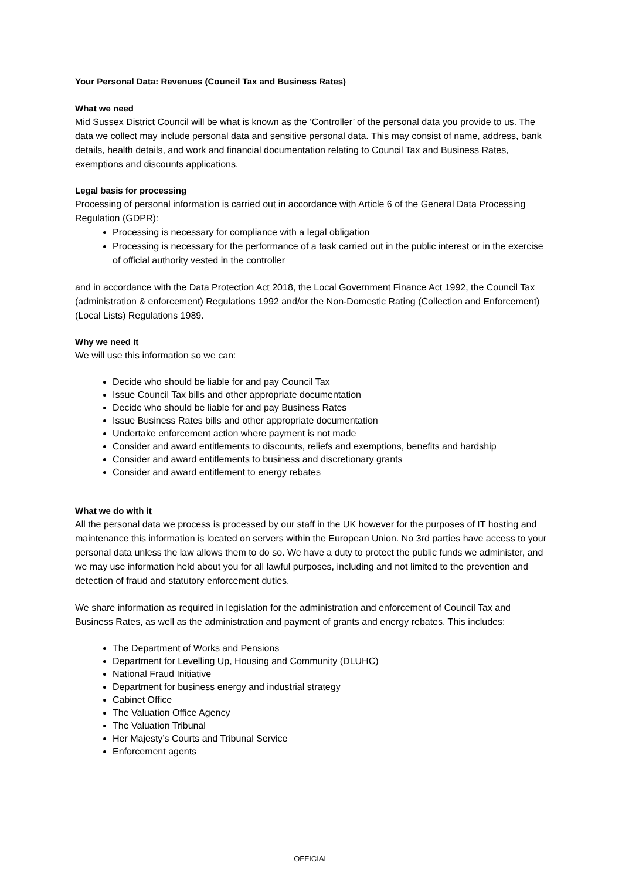Your Personal Data: Revenues (Council Tax and Business Rates)
What we need
Mid Sussex District Council will be what is known as the ‘Controller’ of the personal data you provide to us. The data we collect may include personal data and sensitive personal data. This may consist of name, address, bank details, health details, and work and financial documentation relating to Council Tax and Business Rates, exemptions and discounts applications.
Legal basis for processing
Processing of personal information is carried out in accordance with Article 6 of the General Data Processing Regulation (GDPR):
Processing is necessary for compliance with a legal obligation
Processing is necessary for the performance of a task carried out in the public interest or in the exercise of official authority vested in the controller
and in accordance with the Data Protection Act 2018, the Local Government Finance Act 1992, the Council Tax (administration & enforcement) Regulations 1992 and/or the Non-Domestic Rating (Collection and Enforcement) (Local Lists) Regulations 1989.
Why we need it
We will use this information so we can:
Decide who should be liable for and pay Council Tax
Issue Council Tax bills and other appropriate documentation
Decide who should be liable for and pay Business Rates
Issue Business Rates bills and other appropriate documentation
Undertake enforcement action where payment is not made
Consider and award entitlements to discounts, reliefs and exemptions, benefits and hardship
Consider and award entitlements to business and discretionary grants
Consider and award entitlement to energy rebates
What we do with it
All the personal data we process is processed by our staff in the UK however for the purposes of IT hosting and maintenance this information is located on servers within the European Union. No 3rd parties have access to your personal data unless the law allows them to do so. We have a duty to protect the public funds we administer, and we may use information held about you for all lawful purposes, including and not limited to the prevention and detection of fraud and statutory enforcement duties.
We share information as required in legislation for the administration and enforcement of Council Tax and Business Rates, as well as the administration and payment of grants and energy rebates. This includes:
The Department of Works and Pensions
Department for Levelling Up, Housing and Community (DLUHC)
National Fraud Initiative
Department for business energy and industrial strategy
Cabinet Office
The Valuation Office Agency
The Valuation Tribunal
Her Majesty’s Courts and Tribunal Service
Enforcement agents
OFFICIAL